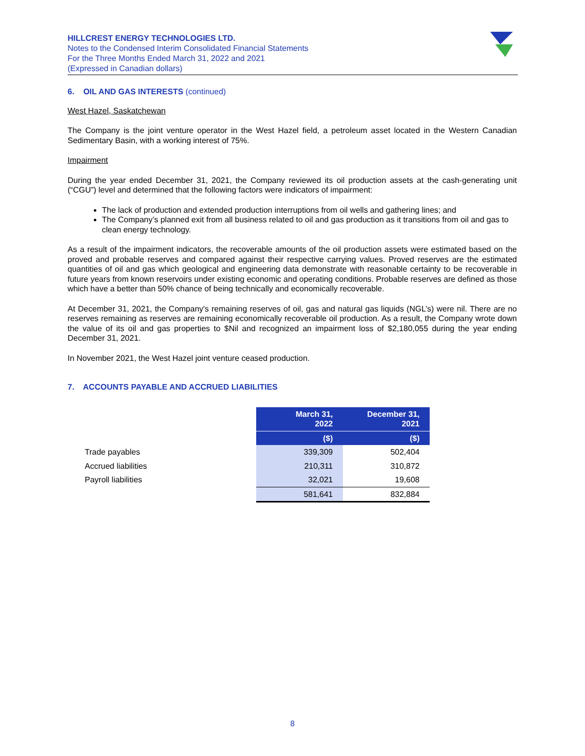HILLCREST ENERGY TECHNOLOGIES LTD.
Notes to the Condensed Interim Consolidated Financial Statements
For the Three Months Ended March 31, 2022 and 2021
(Expressed in Canadian dollars)
6. OIL AND GAS INTERESTS (continued)
West Hazel, Saskatchewan
The Company is the joint venture operator in the West Hazel field, a petroleum asset located in the Western Canadian Sedimentary Basin, with a working interest of 75%.
Impairment
During the year ended December 31, 2021, the Company reviewed its oil production assets at the cash-generating unit (“CGU”) level and determined that the following factors were indicators of impairment:
The lack of production and extended production interruptions from oil wells and gathering lines; and
The Company’s planned exit from all business related to oil and gas production as it transitions from oil and gas to clean energy technology.
As a result of the impairment indicators, the recoverable amounts of the oil production assets were estimated based on the proved and probable reserves and compared against their respective carrying values. Proved reserves are the estimated quantities of oil and gas which geological and engineering data demonstrate with reasonable certainty to be recoverable in future years from known reservoirs under existing economic and operating conditions. Probable reserves are defined as those which have a better than 50% chance of being technically and economically recoverable.
At December 31, 2021, the Company's remaining reserves of oil, gas and natural gas liquids (NGL’s) were nil. There are no reserves remaining as reserves are remaining economically recoverable oil production. As a result, the Company wrote down the value of its oil and gas properties to $Nil and recognized an impairment loss of $2,180,055 during the year ending December 31, 2021.
In November 2021, the West Hazel joint venture ceased production.
7. ACCOUNTS PAYABLE AND ACCRUED LIABILITIES
| | March 31, 2022 | December 31, 2021 |
| --- | --- | --- |
| | ($) | ($) |
| Trade payables | 339,309 | 502,404 |
| Accrued liabilities | 210,311 | 310,872 |
| Payroll liabilities | 32,021 | 19,608 |
| | 581,641 | 832,884 |
8